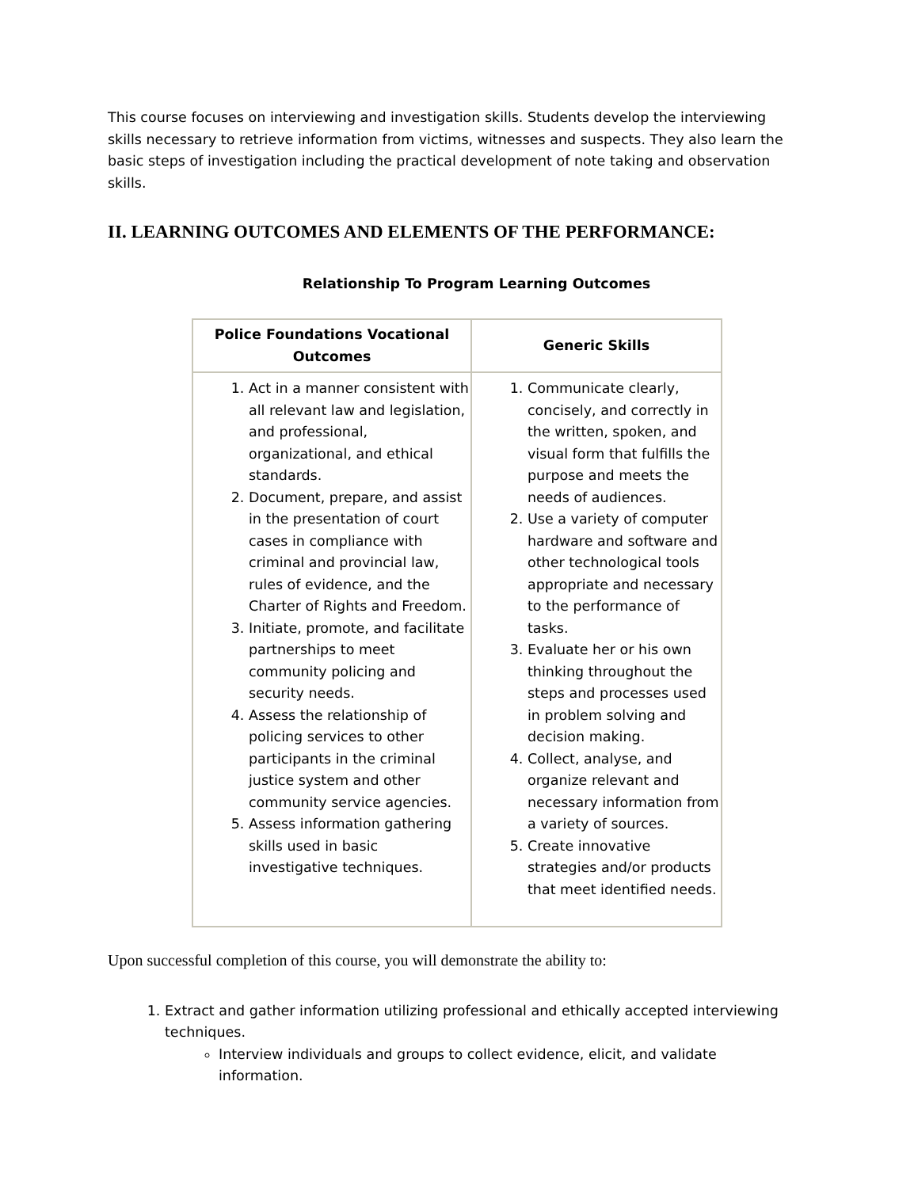This course focuses on interviewing and investigation skills. Students develop the interviewing skills necessary to retrieve information from victims, witnesses and suspects. They also learn the basic steps of investigation including the practical development of note taking and observation skills.
II. LEARNING OUTCOMES AND ELEMENTS OF THE PERFORMANCE:
Relationship To Program Learning Outcomes
| Police Foundations Vocational Outcomes | Generic Skills |
| --- | --- |
| 1. Act in a manner consistent with all relevant law and legislation, and professional, organizational, and ethical standards. 2. Document, prepare, and assist in the presentation of court cases in compliance with criminal and provincial law, rules of evidence, and the Charter of Rights and Freedom. 3. Initiate, promote, and facilitate partnerships to meet community policing and security needs. 4. Assess the relationship of policing services to other participants in the criminal justice system and other community service agencies. 5. Assess information gathering skills used in basic investigative techniques. | 1. Communicate clearly, concisely, and correctly in the written, spoken, and visual form that fulfills the purpose and meets the needs of audiences. 2. Use a variety of computer hardware and software and other technological tools appropriate and necessary to the performance of tasks. 3. Evaluate her or his own thinking throughout the steps and processes used in problem solving and decision making. 4. Collect, analyse, and organize relevant and necessary information from a variety of sources. 5. Create innovative strategies and/or products that meet identified needs. |
Upon successful completion of this course, you will demonstrate the ability to:
1. Extract and gather information utilizing professional and ethically accepted interviewing techniques.
Interview individuals and groups to collect evidence, elicit, and validate information.